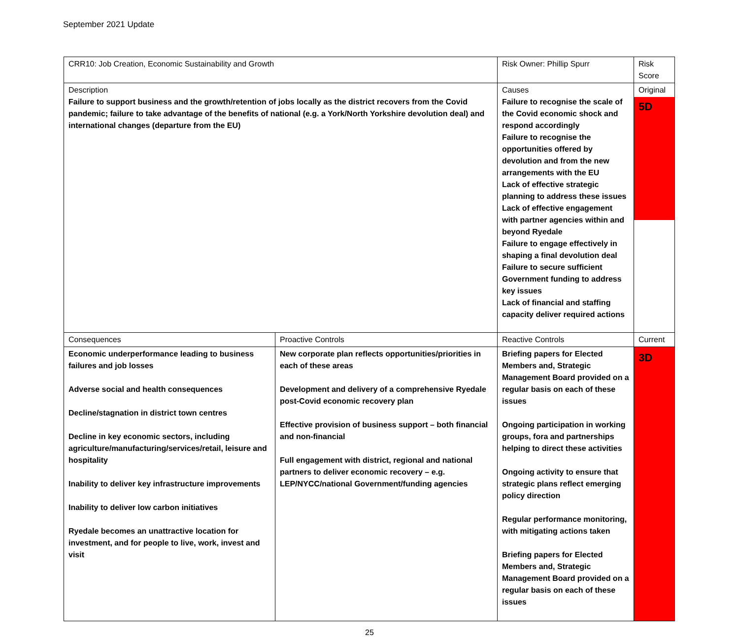September 2021 Update
| CRR10: Job Creation, Economic Sustainability and Growth | | Risk Owner: Phillip Spurr | | Risk Score |
| Description Failure to support business and the growth/retention of jobs locally as the district recovers from the Covid pandemic; failure to take advantage of the benefits of national (e.g. a York/North Yorkshire devolution deal) and international changes (departure from the EU) | | Causes Failure to recognise the scale of the Covid economic shock and respond accordingly Failure to recognise the opportunities offered by devolution and from the new arrangements with the EU Lack of effective strategic planning to address these issues Lack of effective engagement with partner agencies within and beyond Ryedale Failure to engage effectively in shaping a final devolution deal Failure to secure sufficient Government funding to address key issues Lack of financial and staffing capacity deliver required actions | | Original 5D |
| Consequences | Proactive Controls | | Reactive Controls | Current |
| Economic underperformance leading to business failures and job losses Adverse social and health consequences Decline/stagnation in district town centres Decline in key economic sectors, including agriculture/manufacturing/services/retail, leisure and hospitality Inability to deliver key infrastructure improvements Inability to deliver low carbon initiatives Ryedale becomes an unattractive location for investment, and for people to live, work, invest and visit | New corporate plan reflects opportunities/priorities in each of these areas Development and delivery of a comprehensive Ryedale post-Covid economic recovery plan Effective provision of business support – both financial and non-financial Full engagement with district, regional and national partners to deliver economic recovery – e.g. LEP/NYCC/national Government/funding agencies | | Briefing papers for Elected Members and, Strategic Management Board provided on a regular basis on each of these issues Ongoing participation in working groups, fora and partnerships helping to direct these activities Ongoing activity to ensure that strategic plans reflect emerging policy direction Regular performance monitoring, with mitigating actions taken Briefing papers for Elected Members and, Strategic Management Board provided on a regular basis on each of these issues | 3D |
25